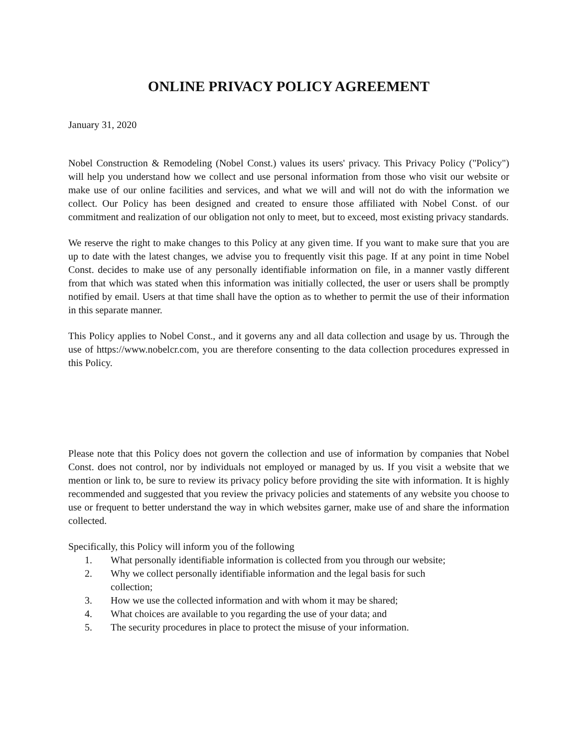ONLINE PRIVACY POLICY AGREEMENT
January 31, 2020
Nobel Construction & Remodeling (Nobel Const.) values its users' privacy. This Privacy Policy ("Policy") will help you understand how we collect and use personal information from those who visit our website or make use of our online facilities and services, and what we will and will not do with the information we collect. Our Policy has been designed and created to ensure those affiliated with Nobel Const. of our commitment and realization of our obligation not only to meet, but to exceed, most existing privacy standards.
We reserve the right to make changes to this Policy at any given time. If you want to make sure that you are up to date with the latest changes, we advise you to frequently visit this page. If at any point in time Nobel Const. decides to make use of any personally identifiable information on file, in a manner vastly different from that which was stated when this information was initially collected, the user or users shall be promptly notified by email. Users at that time shall have the option as to whether to permit the use of their information in this separate manner.
This Policy applies to Nobel Const., and it governs any and all data collection and usage by us. Through the use of https://www.nobelcr.com, you are therefore consenting to the data collection procedures expressed in this Policy.
Please note that this Policy does not govern the collection and use of information by companies that Nobel Const. does not control, nor by individuals not employed or managed by us. If you visit a website that we mention or link to, be sure to review its privacy policy before providing the site with information. It is highly recommended and suggested that you review the privacy policies and statements of any website you choose to use or frequent to better understand the way in which websites garner, make use of and share the information collected.
Specifically, this Policy will inform you of the following
1. What personally identifiable information is collected from you through our website;
2. Why we collect personally identifiable information and the legal basis for such
collection;
3. How we use the collected information and with whom it may be shared;
4. What choices are available to you regarding the use of your data; and
5. The security procedures in place to protect the misuse of your information.